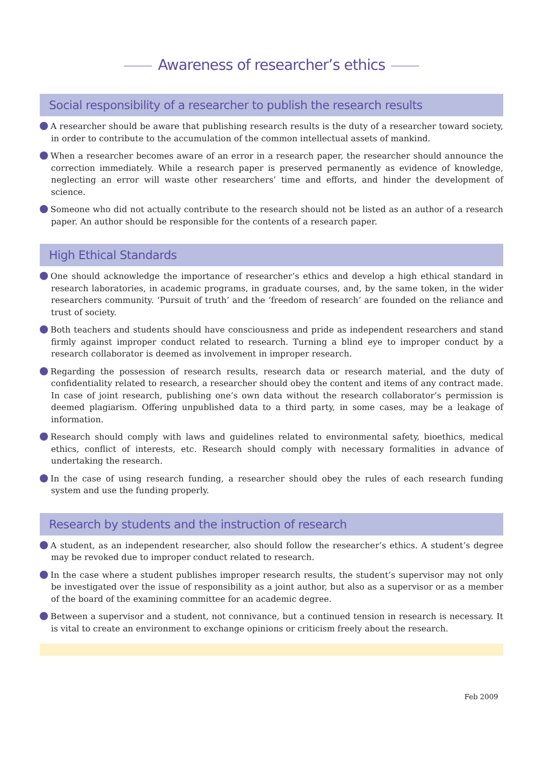Awareness of researcher’s ethics
Social responsibility of a researcher to publish the research results
A researcher should be aware that publishing research results is the duty of a researcher toward society, in order to contribute to the accumulation of the common intellectual assets of mankind.
When a researcher becomes aware of an error in a research paper, the researcher should announce the correction immediately. While a research paper is preserved permanently as evidence of knowledge, neglecting an error will waste other researchers’ time and efforts, and hinder the development of science.
Someone who did not actually contribute to the research should not be listed as an author of a research paper. An author should be responsible for the contents of a research paper.
High Ethical Standards
One should acknowledge the importance of researcher’s ethics and develop a high ethical standard in research laboratories, in academic programs, in graduate courses, and, by the same token, in the wider researchers community. ‘Pursuit of truth’ and the ‘freedom of research’ are founded on the reliance and trust of society.
Both teachers and students should have consciousness and pride as independent researchers and stand firmly against improper conduct related to research. Turning a blind eye to improper conduct by a research collaborator is deemed as involvement in improper research.
Regarding the possession of research results, research data or research material, and the duty of confidentiality related to research, a researcher should obey the content and items of any contract made. In case of joint research, publishing one’s own data without the research collaborator’s permission is deemed plagiarism. Offering unpublished data to a third party, in some cases, may be a leakage of information.
Research should comply with laws and guidelines related to environmental safety, bioethics, medical ethics, conflict of interests, etc. Research should comply with necessary formalities in advance of undertaking the research.
In the case of using research funding, a researcher should obey the rules of each research funding system and use the funding properly.
Research by students and the instruction of research
A student, as an independent researcher, also should follow the researcher’s ethics. A student’s degree may be revoked due to improper conduct related to research.
In the case where a student publishes improper research results, the student’s supervisor may not only be investigated over the issue of responsibility as a joint author, but also as a supervisor or as a member of the board of the examining committee for an academic degree.
Between a supervisor and a student, not connivance, but a continued tension in research is necessary. It is vital to create an environment to exchange opinions or criticism freely about the research.
Feb 2009